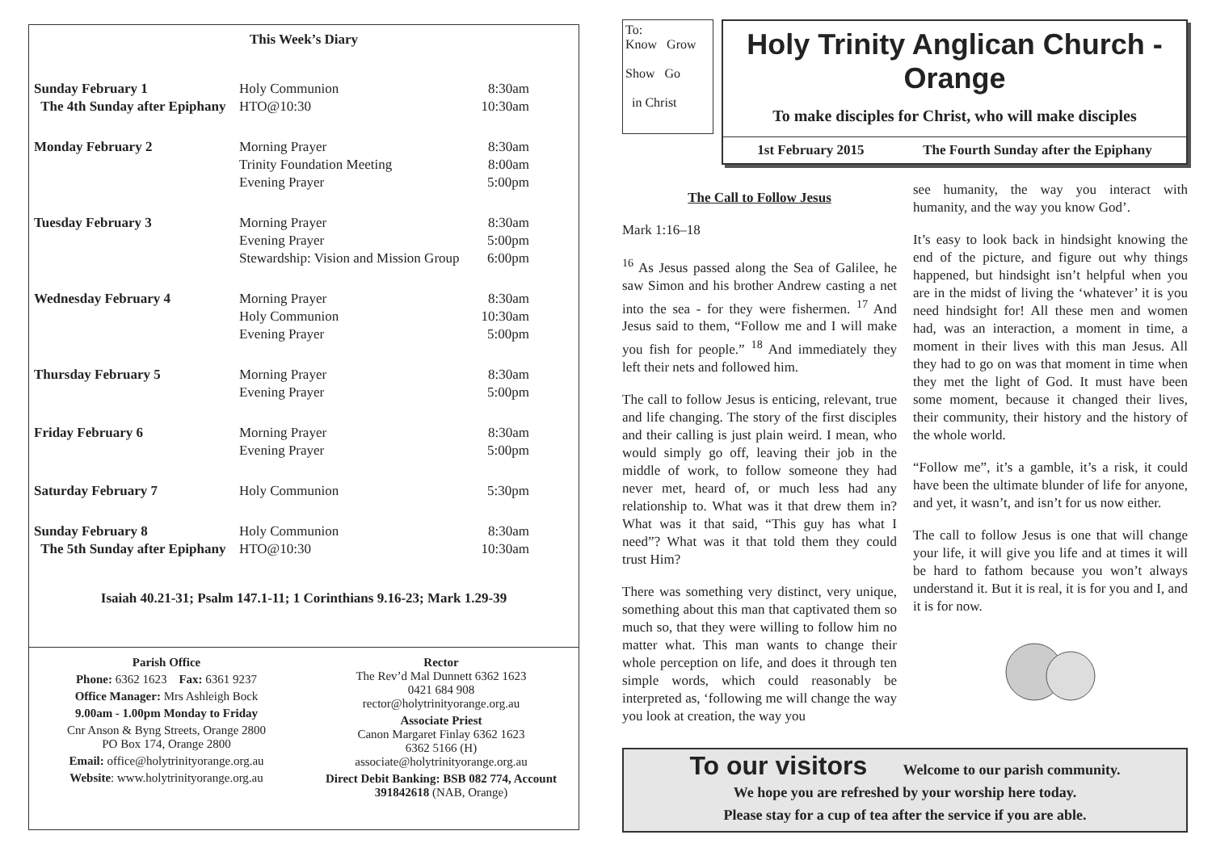This Week’s Diary
| Sunday February 1 | Holy Communion | 8:30am |
| The 4th Sunday after Epiphany | HTO@10:30 | 10:30am |
| Monday February 2 | Morning Prayer | 8:30am |
| | Trinity Foundation Meeting | 8:00am |
| | Evening Prayer | 5:00pm |
| Tuesday February 3 | Morning Prayer | 8:30am |
| | Evening Prayer | 5:00pm |
| | Stewardship: Vision and Mission Group | 6:00pm |
| Wednesday February 4 | Morning Prayer | 8:30am |
| | Holy Communion | 10:30am |
| | Evening Prayer | 5:00pm |
| Thursday February 5 | Morning Prayer | 8:30am |
| | Evening Prayer | 5:00pm |
| Friday February 6 | Morning Prayer | 8:30am |
| | Evening Prayer | 5:00pm |
| Saturday February 7 | Holy Communion | 5:30pm |
| Sunday February 8 | Holy Communion | 8:30am |
| The 5th Sunday after Epiphany | HTO@10:30 | 10:30am |
Isaiah 40.21-31; Psalm 147.1-11; 1 Corinthians 9.16-23; Mark 1.29-39
Parish Office
Phone: 6362 1623 Fax: 6361 9237
Office Manager: Mrs Ashleigh Bock
9.00am - 1.00pm Monday to Friday
Cnr Anson & Byng Streets, Orange 2800
PO Box 174, Orange 2800
Email: office@holytrinityorange.org.au
Website: www.holytrinityorange.org.au
Rector
The Rev’d Mal Dunnett 6362 1623
0421 684 908
rector@holytrinityorange.org.au
Associate Priest
Canon Margaret Finlay 6362 1623
6362 5166 (H)
associate@holytrinityorange.org.au
Direct Debit Banking: BSB 082 774, Account 391842618 (NAB, Orange)
To:
Know Grow
Show Go
in Christ
Holy Trinity Anglican Church - Orange
To make disciples for Christ, who will make disciples
1st February 2015 The Fourth Sunday after the Epiphany
The Call to Follow Jesus
Mark 1:16–18
<sup>16</sup> As Jesus passed along the Sea of Galilee, he saw Simon and his brother Andrew casting a net into the sea - for they were fishermen. <sup>17</sup> And Jesus said to them, “Follow me and I will make you fish for people.” <sup>18</sup> And immediately they left their nets and followed him.
The call to follow Jesus is enticing, relevant, true and life changing. The story of the first disciples and their calling is just plain weird. I mean, who would simply go off, leaving their job in the middle of work, to follow someone they had never met, heard of, or much less had any relationship to. What was it that drew them in? What was it that said, “This guy has what I need”? What was it that told them they could trust Him?
There was something very distinct, very unique, something about this man that captivated them so much so, that they were willing to follow him no matter what. This man wants to change their whole perception on life, and does it through ten simple words, which could reasonably be interpreted as, ‘following me will change the way you look at creation, the way you
see humanity, the way you interact with humanity, and the way you know God’.
It’s easy to look back in hindsight knowing the end of the picture, and figure out why things happened, but hindsight isn’t helpful when you are in the midst of living the ‘whatever’ it is you need hindsight for! All these men and women had, was an interaction, a moment in time, a moment in their lives with this man Jesus. All they had to go on was that moment in time when they met the light of God. It must have been some moment, because it changed their lives, their community, their history and the history of the whole world.
“Follow me”, it’s a gamble, it’s a risk, it could have been the ultimate blunder of life for anyone, and yet, it wasn’t, and isn’t for us now either.
The call to follow Jesus is one that will change your life, it will give you life and at times it will be hard to fathom because you won’t always understand it. But it is real, it is for you and I, and it is for now.
To our visitors Welcome to our parish community.
We hope you are refreshed by your worship here today.
Please stay for a cup of tea after the service if you are able.